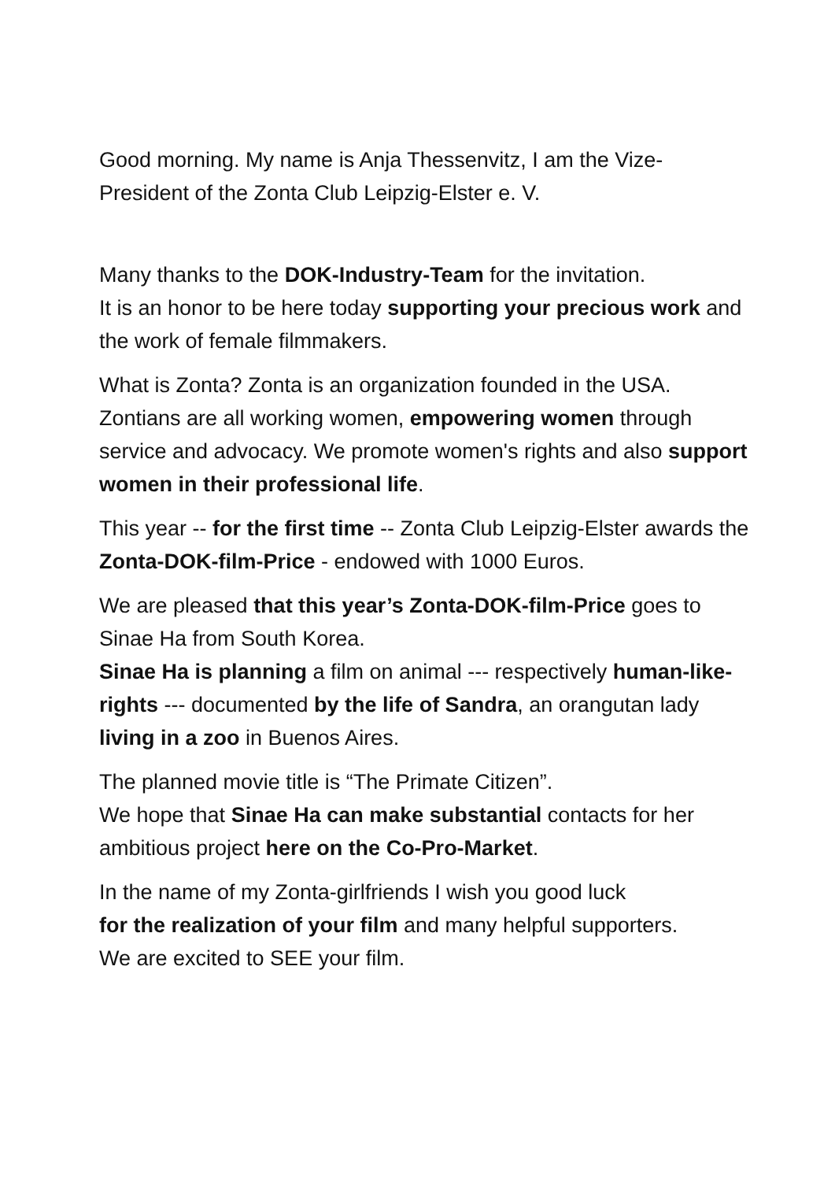Good morning. My name is Anja Thessenvitz, I am the Vize-
President of the Zonta Club Leipzig-Elster e. V.
Many thanks to the DOK-Industry-Team for the invitation.
It is an honor to be here today supporting your precious work and the work of female filmmakers.
What is Zonta? Zonta is an organization founded in the USA. Zontians are all working women, empowering women through service and advocacy. We promote women's rights and also support women in their professional life.
This year -- for the first time -- Zonta Club Leipzig-Elster awards the Zonta-DOK-film-Price - endowed with 1000 Euros.
We are pleased that this year’s Zonta-DOK-film-Price goes to Sinae Ha from South Korea.
Sinae Ha is planning a film on animal --- respectively human-like-rights --- documented by the life of Sandra, an orangutan lady living in a zoo in Buenos Aires.
The planned movie title is “The Primate Citizen”.
We hope that Sinae Ha can make substantial contacts for her ambitious project here on the Co-Pro-Market.
In the name of my Zonta-girlfriends I wish you good luck
for the realization of your film and many helpful supporters.
We are excited to SEE your film.